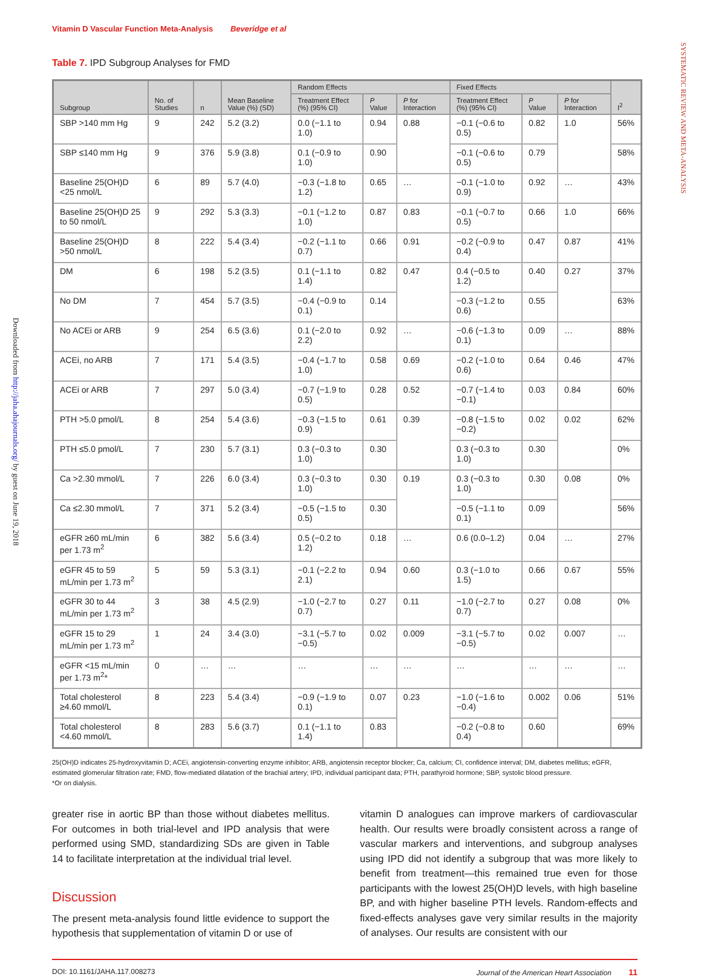SYSTEMATIC REVIEW AND META-ANALYSIS
Downloaded from http://jaha.ahajournals.org/ by guest on June 19, 2018
Vitamin D Vascular Function Meta-Analysis Beveridge et al
Table 7. IPD Subgroup Analyses for FMD
| Subgroup | No. of Studies | n | Mean Baseline Value (%) (SD) | Random Effects | | | Fixed Effects | | | I<sup>2</sup> |
| --- | --- | --- | --- | --- | --- | --- | --- | --- | --- | --- |
| | | | | Treatment Effect (%) (95% CI) | P Value | P for Interaction | Treatment Effect (%) (95% CI) | P Value | P for Interaction | |
| SBP >140 mm Hg | 9 | 242 | 5.2 (3.2) | 0.0 (−1.1 to 1.0) | 0.94 | 0.88 | −0.1 (−0.6 to 0.5) | 0.82 | 1.0 | 56% |
| SBP ≤140 mm Hg | 9 | 376 | 5.9 (3.8) | 0.1 (−0.9 to 1.0) | 0.90 | | −0.1 (−0.6 to 0.5) | 0.79 | | 58% |
| Baseline 25(OH)D <25 nmol/L | 6 | 89 | 5.7 (4.0) | −0.3 (−1.8 to 1.2) | 0.65 | … | −0.1 (−1.0 to 0.9) | 0.92 | … | 43% |
| Baseline 25(OH)D 25 to 50 nmol/L | 9 | 292 | 5.3 (3.3) | −0.1 (−1.2 to 1.0) | 0.87 | 0.83 | −0.1 (−0.7 to 0.5) | 0.66 | 1.0 | 66% |
| Baseline 25(OH)D >50 nmol/L | 8 | 222 | 5.4 (3.4) | −0.2 (−1.1 to 0.7) | 0.66 | 0.91 | −0.2 (−0.9 to 0.4) | 0.47 | 0.87 | 41% |
| DM | 6 | 198 | 5.2 (3.5) | 0.1 (−1.1 to 1.4) | 0.82 | 0.47 | 0.4 (−0.5 to 1.2) | 0.40 | 0.27 | 37% |
| No DM | 7 | 454 | 5.7 (3.5) | −0.4 (−0.9 to 0.1) | 0.14 | | −0.3 (−1.2 to 0.6) | 0.55 | | 63% |
| No ACEi or ARB | 9 | 254 | 6.5 (3.6) | 0.1 (−2.0 to 2.2) | 0.92 | … | −0.6 (−1.3 to 0.1) | 0.09 | … | 88% |
| ACEi, no ARB | 7 | 171 | 5.4 (3.5) | −0.4 (−1.7 to 1.0) | 0.58 | 0.69 | −0.2 (−1.0 to 0.6) | 0.64 | 0.46 | 47% |
| ACEi or ARB | 7 | 297 | 5.0 (3.4) | −0.7 (−1.9 to 0.5) | 0.28 | 0.52 | −0.7 (−1.4 to −0.1) | 0.03 | 0.84 | 60% |
| PTH >5.0 pmol/L | 8 | 254 | 5.4 (3.6) | −0.3 (−1.5 to 0.9) | 0.61 | 0.39 | −0.8 (−1.5 to −0.2) | 0.02 | 0.02 | 62% |
| PTH ≤5.0 pmol/L | 7 | 230 | 5.7 (3.1) | 0.3 (−0.3 to 1.0) | 0.30 | | 0.3 (−0.3 to 1.0) | 0.30 | | 0% |
| Ca >2.30 mmol/L | 7 | 226 | 6.0 (3.4) | 0.3 (−0.3 to 1.0) | 0.30 | 0.19 | 0.3 (−0.3 to 1.0) | 0.30 | 0.08 | 0% |
| Ca ≤2.30 mmol/L | 7 | 371 | 5.2 (3.4) | −0.5 (−1.5 to 0.5) | 0.30 | | −0.5 (−1.1 to 0.1) | 0.09 | | 56% |
| eGFR ≥60 mL/min per 1.73 m<sup>2</sup> | 6 | 382 | 5.6 (3.4) | 0.5 (−0.2 to 1.2) | 0.18 | … | 0.6 (0.0–1.2) | 0.04 | … | 27% |
| eGFR 45 to 59 mL/min per 1.73 m<sup>2</sup> | 5 | 59 | 5.3 (3.1) | −0.1 (−2.2 to 2.1) | 0.94 | 0.60 | 0.3 (−1.0 to 1.5) | 0.66 | 0.67 | 55% |
| eGFR 30 to 44 mL/min per 1.73 m<sup>2</sup> | 3 | 38 | 4.5 (2.9) | −1.0 (−2.7 to 0.7) | 0.27 | 0.11 | −1.0 (−2.7 to 0.7) | 0.27 | 0.08 | 0% |
| eGFR 15 to 29 mL/min per 1.73 m<sup>2</sup> | 1 | 24 | 3.4 (3.0) | −3.1 (−5.7 to −0.5) | 0.02 | 0.009 | −3.1 (−5.7 to −0.5) | 0.02 | 0.007 | … |
| eGFR <15 mL/min per 1.73 m<sup>2</sup>* | 0 | … | … | … | … | … | … | … | … | … |
| Total cholesterol ≥4.60 mmol/L | 8 | 223 | 5.4 (3.4) | −0.9 (−1.9 to 0.1) | 0.07 | 0.23 | −1.0 (−1.6 to −0.4) | 0.002 | 0.06 | 51% |
| Total cholesterol <4.60 mmol/L | 8 | 283 | 5.6 (3.7) | 0.1 (−1.1 to 1.4) | 0.83 | | −0.2 (−0.8 to 0.4) | 0.60 | | 69% |
25(OH)D indicates 25-hydroxyvitamin D; ACEi, angiotensin-converting enzyme inhibitor; ARB, angiotensin receptor blocker; Ca, calcium; CI, confidence interval; DM, diabetes mellitus; eGFR, estimated glomerular filtration rate; FMD, flow-mediated dilatation of the brachial artery; IPD, individual participant data; PTH, parathyroid hormone; SBP, systolic blood pressure.
*Or on dialysis.
greater rise in aortic BP than those without diabetes mellitus. For outcomes in both trial-level and IPD analysis that were performed using SMD, standardizing SDs are given in Table 14 to facilitate interpretation at the individual trial level.
Discussion
The present meta-analysis found little evidence to support the hypothesis that supplementation of vitamin D or use of
vitamin D analogues can improve markers of cardiovascular health. Our results were broadly consistent across a range of vascular markers and interventions, and subgroup analyses using IPD did not identify a subgroup that was more likely to benefit from treatment—this remained true even for those participants with the lowest 25(OH)D levels, with high baseline BP, and with higher baseline PTH levels. Random-effects and fixed-effects analyses gave very similar results in the majority of analyses. Our results are consistent with our
DOI: 10.1161/JAHA.117.008273 Journal of the American Heart Association 11